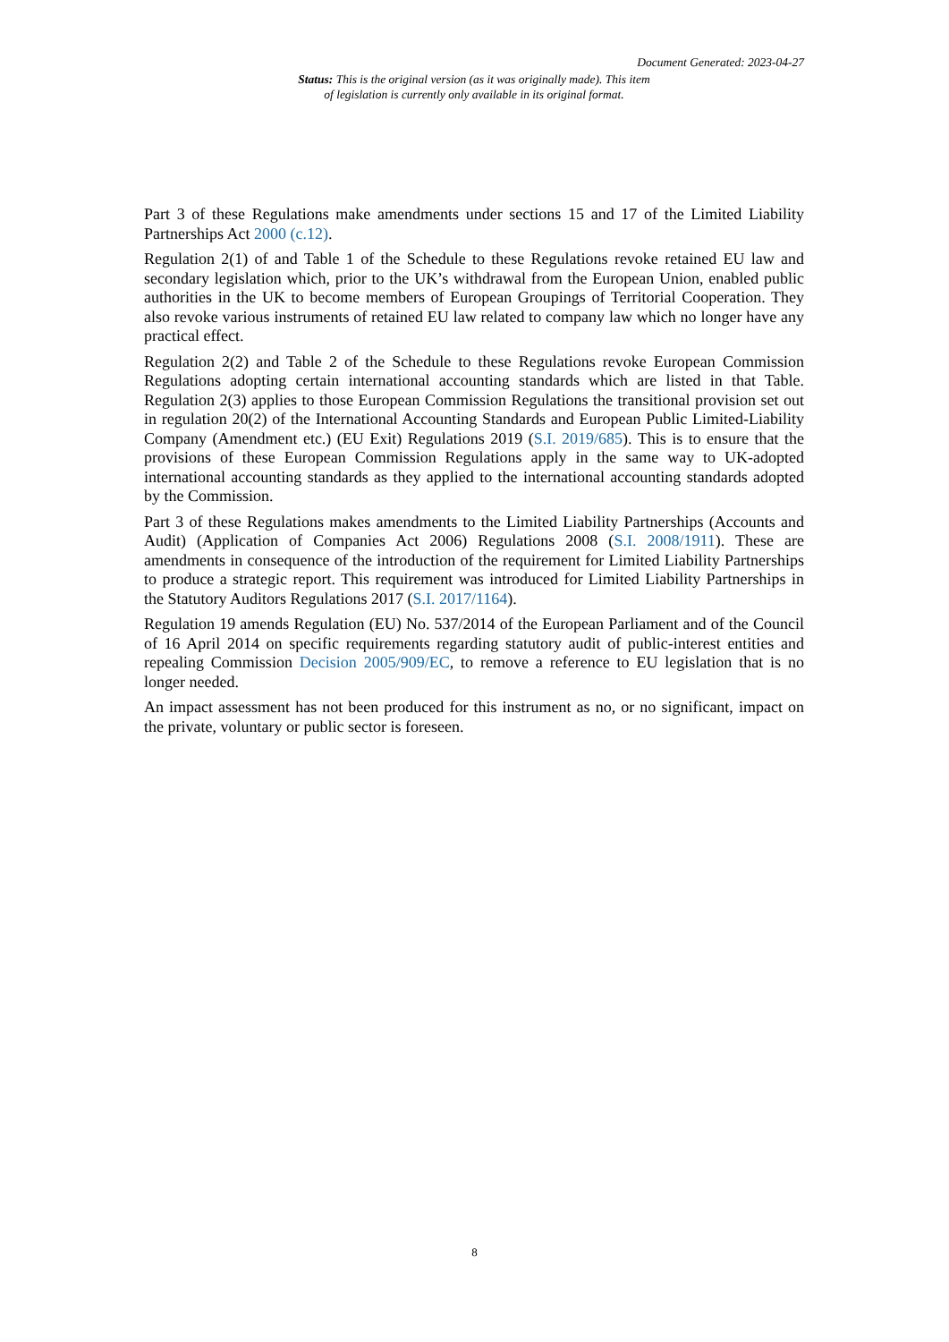Document Generated: 2023-04-27
Status: This is the original version (as it was originally made). This item of legislation is currently only available in its original format.
Part 3 of these Regulations make amendments under sections 15 and 17 of the Limited Liability Partnerships Act 2000 (c.12).
Regulation 2(1) of and Table 1 of the Schedule to these Regulations revoke retained EU law and secondary legislation which, prior to the UK’s withdrawal from the European Union, enabled public authorities in the UK to become members of European Groupings of Territorial Cooperation. They also revoke various instruments of retained EU law related to company law which no longer have any practical effect.
Regulation 2(2) and Table 2 of the Schedule to these Regulations revoke European Commission Regulations adopting certain international accounting standards which are listed in that Table. Regulation 2(3) applies to those European Commission Regulations the transitional provision set out in regulation 20(2) of the International Accounting Standards and European Public Limited-Liability Company (Amendment etc.) (EU Exit) Regulations 2019 (S.I. 2019/685). This is to ensure that the provisions of these European Commission Regulations apply in the same way to UK-adopted international accounting standards as they applied to the international accounting standards adopted by the Commission.
Part 3 of these Regulations makes amendments to the Limited Liability Partnerships (Accounts and Audit) (Application of Companies Act 2006) Regulations 2008 (S.I. 2008/1911). These are amendments in consequence of the introduction of the requirement for Limited Liability Partnerships to produce a strategic report. This requirement was introduced for Limited Liability Partnerships in the Statutory Auditors Regulations 2017 (S.I. 2017/1164).
Regulation 19 amends Regulation (EU) No. 537/2014 of the European Parliament and of the Council of 16 April 2014 on specific requirements regarding statutory audit of public-interest entities and repealing Commission Decision 2005/909/EC, to remove a reference to EU legislation that is no longer needed.
An impact assessment has not been produced for this instrument as no, or no significant, impact on the private, voluntary or public sector is foreseen.
8